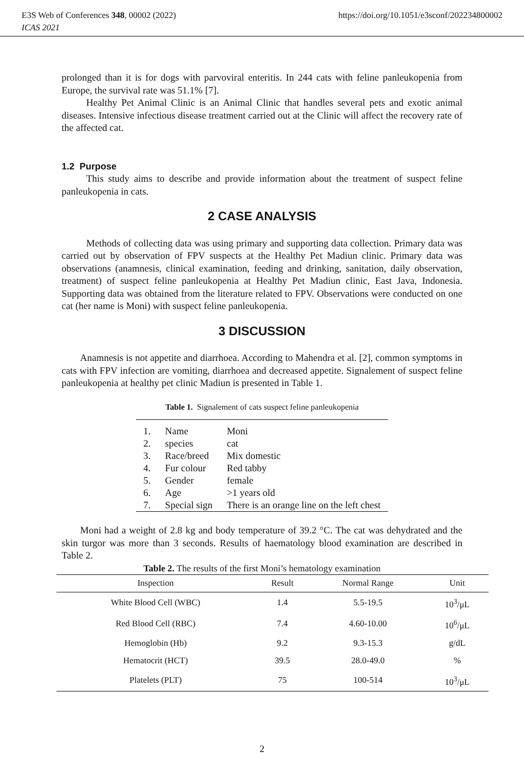E3S Web of Conferences 348, 00002 (2022) https://doi.org/10.1051/e3sconf/202234800002
ICAS 2021
prolonged than it is for dogs with parvoviral enteritis. In 244 cats with feline panleukopenia from Europe, the survival rate was 51.1% [7].
Healthy Pet Animal Clinic is an Animal Clinic that handles several pets and exotic animal diseases. Intensive infectious disease treatment carried out at the Clinic will affect the recovery rate of the affected cat.
1.2 Purpose
This study aims to describe and provide information about the treatment of suspect feline panleukopenia in cats.
2 CASE ANALYSIS
Methods of collecting data was using primary and supporting data collection. Primary data was carried out by observation of FPV suspects at the Healthy Pet Madiun clinic. Primary data was observations (anamnesis, clinical examination, feeding and drinking, sanitation, daily observation, treatment) of suspect feline panleukopenia at Healthy Pet Madiun clinic, East Java, Indonesia. Supporting data was obtained from the literature related to FPV. Observations were conducted on one cat (her name is Moni) with suspect feline panleukopenia.
3 DISCUSSION
Anamnesis is not appetite and diarrhoea. According to Mahendra et al. [2], common symptoms in cats with FPV infection are vomiting, diarrhoea and decreased appetite. Signalement of suspect feline panleukopenia at healthy pet clinic Madiun is presented in Table 1.
Table 1. Signalement of cats suspect feline panleukopenia
| 1. | Name | Moni |
| 2. | species | cat |
| 3. | Race/breed | Mix domestic |
| 4. | Fur colour | Red tabby |
| 5. | Gender | female |
| 6. | Age | >1 years old |
| 7. | Special sign | There is an orange line on the left chest |
Moni had a weight of 2.8 kg and body temperature of 39.2 °C. The cat was dehydrated and the skin turgor was more than 3 seconds. Results of haematology blood examination are described in Table 2.
Table 2. The results of the first Moni’s hematology examination
| Inspection | Result | Normal Range | Unit |
| --- | --- | --- | --- |
| White Blood Cell (WBC) | 1.4 | 5.5-19.5 | 10<sup>3</sup>/μL |
| Red Blood Cell (RBC) | 7.4 | 4.60-10.00 | 10<sup>6</sup>/μL |
| Hemoglobin (Hb) | 9.2 | 9.3-15.3 | g/dL |
| Hematocrit (HCT) | 39.5 | 28.0-49.0 | % |
| Platelets (PLT) | 75 | 100-514 | 10<sup>3</sup>/μL |
2